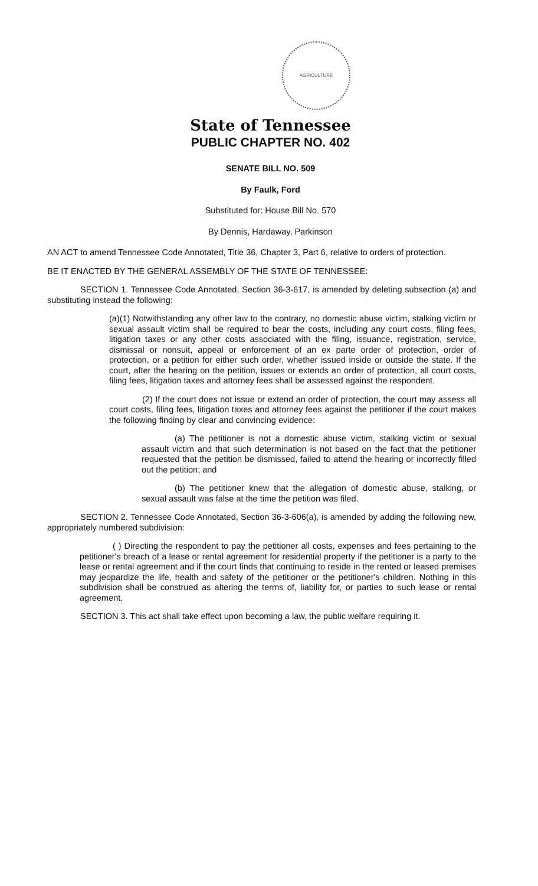AGRICULTURE
State of Tennessee
PUBLIC CHAPTER NO. 402
SENATE BILL NO. 509
By Faulk, Ford
Substituted for: House Bill No. 570
By Dennis, Hardaway, Parkinson
AN ACT to amend Tennessee Code Annotated, Title 36, Chapter 3, Part 6, relative to orders of protection.
BE IT ENACTED BY THE GENERAL ASSEMBLY OF THE STATE OF TENNESSEE:
SECTION 1. Tennessee Code Annotated, Section 36-3-617, is amended by deleting subsection (a) and substituting instead the following:
(a)(1) Notwithstanding any other law to the contrary, no domestic abuse victim, stalking victim or sexual assault victim shall be required to bear the costs, including any court costs, filing fees, litigation taxes or any other costs associated with the filing, issuance, registration, service, dismissal or nonsuit, appeal or enforcement of an ex parte order of protection, order of protection, or a petition for either such order, whether issued inside or outside the state. If the court, after the hearing on the petition, issues or extends an order of protection, all court costs, filing fees, litigation taxes and attorney fees shall be assessed against the respondent.
(2) If the court does not issue or extend an order of protection, the court may assess all court costs, filing fees, litigation taxes and attorney fees against the petitioner if the court makes the following finding by clear and convincing evidence:
(a) The petitioner is not a domestic abuse victim, stalking victim or sexual assault victim and that such determination is not based on the fact that the petitioner requested that the petition be dismissed, failed to attend the hearing or incorrectly filled out the petition; and
(b) The petitioner knew that the allegation of domestic abuse, stalking, or sexual assault was false at the time the petition was filed.
SECTION 2. Tennessee Code Annotated, Section 36-3-606(a), is amended by adding the following new, appropriately numbered subdivision:
( ) Directing the respondent to pay the petitioner all costs, expenses and fees pertaining to the petitioner's breach of a lease or rental agreement for residential property if the petitioner is a party to the lease or rental agreement and if the court finds that continuing to reside in the rented or leased premises may jeopardize the life, health and safety of the petitioner or the petitioner's children. Nothing in this subdivision shall be construed as altering the terms of, liability for, or parties to such lease or rental agreement.
SECTION 3. This act shall take effect upon becoming a law, the public welfare requiring it.